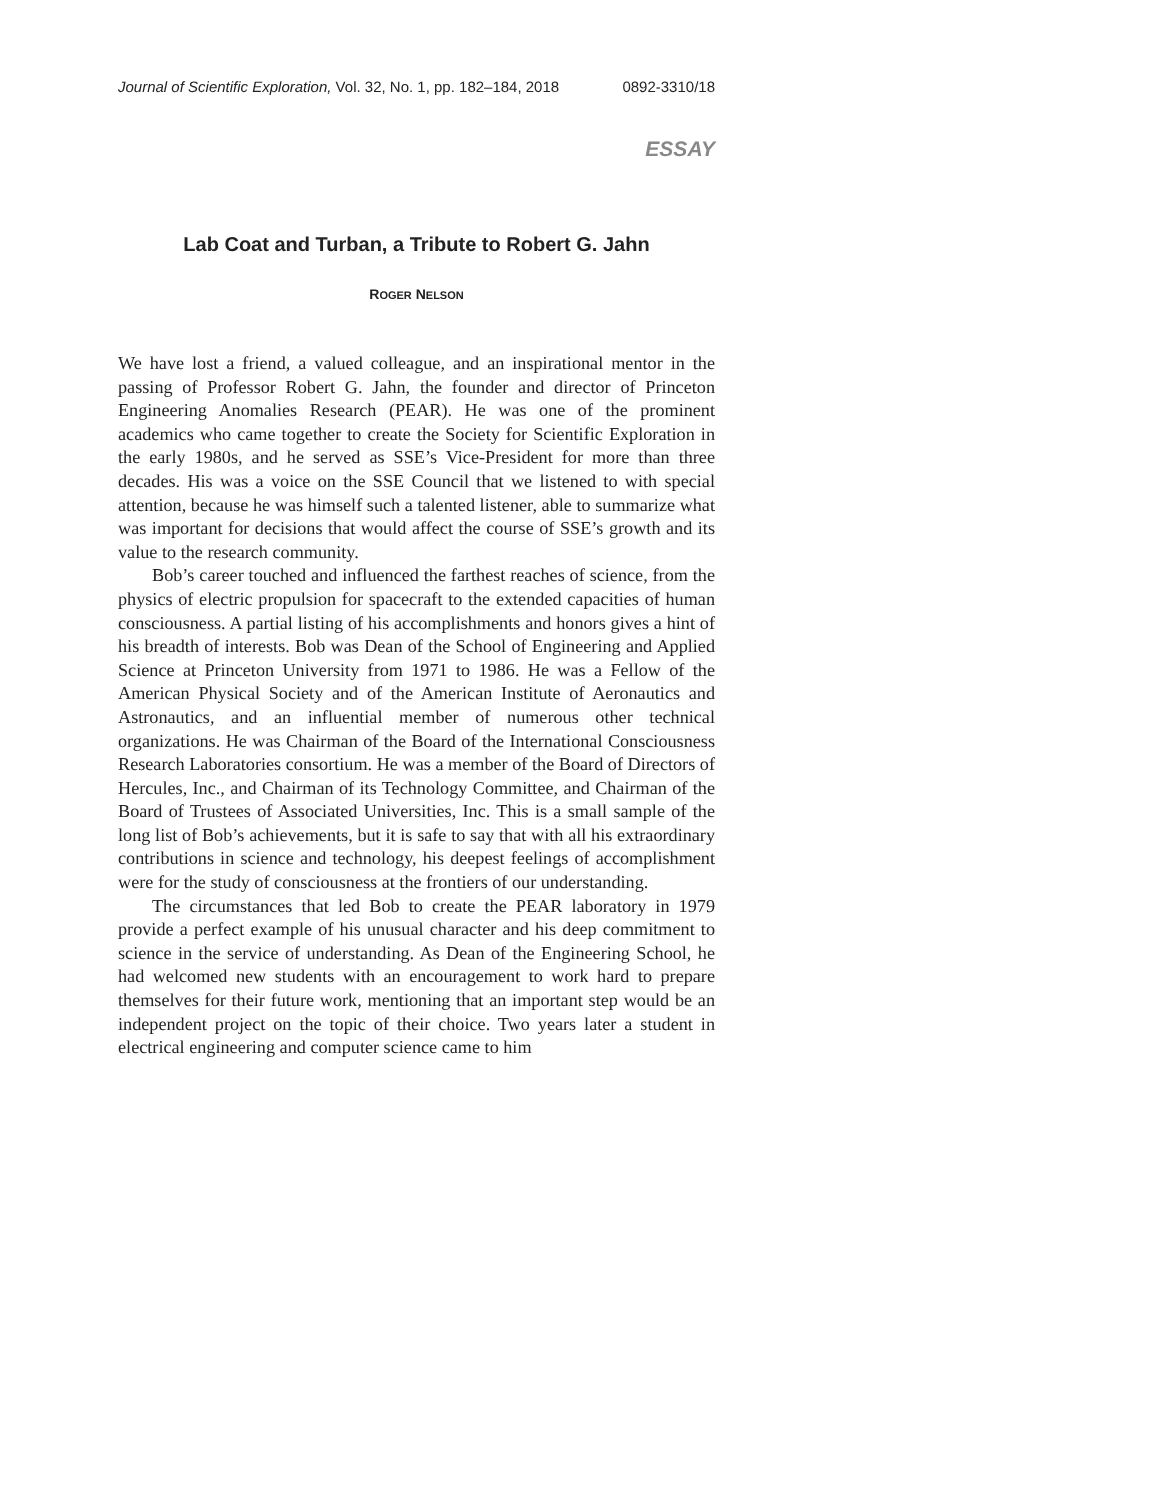Journal of Scientific Exploration, Vol. 32, No. 1, pp. 182–184, 2018 0892-3310/18
ESSAY
Lab Coat and Turban, a Tribute to Robert G. Jahn
ROGER NELSON
We have lost a friend, a valued colleague, and an inspirational mentor in the passing of Professor Robert G. Jahn, the founder and director of Princeton Engineering Anomalies Research (PEAR). He was one of the prominent academics who came together to create the Society for Scientific Exploration in the early 1980s, and he served as SSE’s Vice-President for more than three decades. His was a voice on the SSE Council that we listened to with special attention, because he was himself such a talented listener, able to summarize what was important for decisions that would affect the course of SSE’s growth and its value to the research community.
Bob’s career touched and influenced the farthest reaches of science, from the physics of electric propulsion for spacecraft to the extended capacities of human consciousness. A partial listing of his accomplishments and honors gives a hint of his breadth of interests. Bob was Dean of the School of Engineering and Applied Science at Princeton University from 1971 to 1986. He was a Fellow of the American Physical Society and of the American Institute of Aeronautics and Astronautics, and an influential member of numerous other technical organizations. He was Chairman of the Board of the International Consciousness Research Laboratories consortium. He was a member of the Board of Directors of Hercules, Inc., and Chairman of its Technology Committee, and Chairman of the Board of Trustees of Associated Universities, Inc. This is a small sample of the long list of Bob’s achievements, but it is safe to say that with all his extraordinary contributions in science and technology, his deepest feelings of accomplishment were for the study of consciousness at the frontiers of our understanding.
The circumstances that led Bob to create the PEAR laboratory in 1979 provide a perfect example of his unusual character and his deep commitment to science in the service of understanding. As Dean of the Engineering School, he had welcomed new students with an encouragement to work hard to prepare themselves for their future work, mentioning that an important step would be an independent project on the topic of their choice. Two years later a student in electrical engineering and computer science came to him